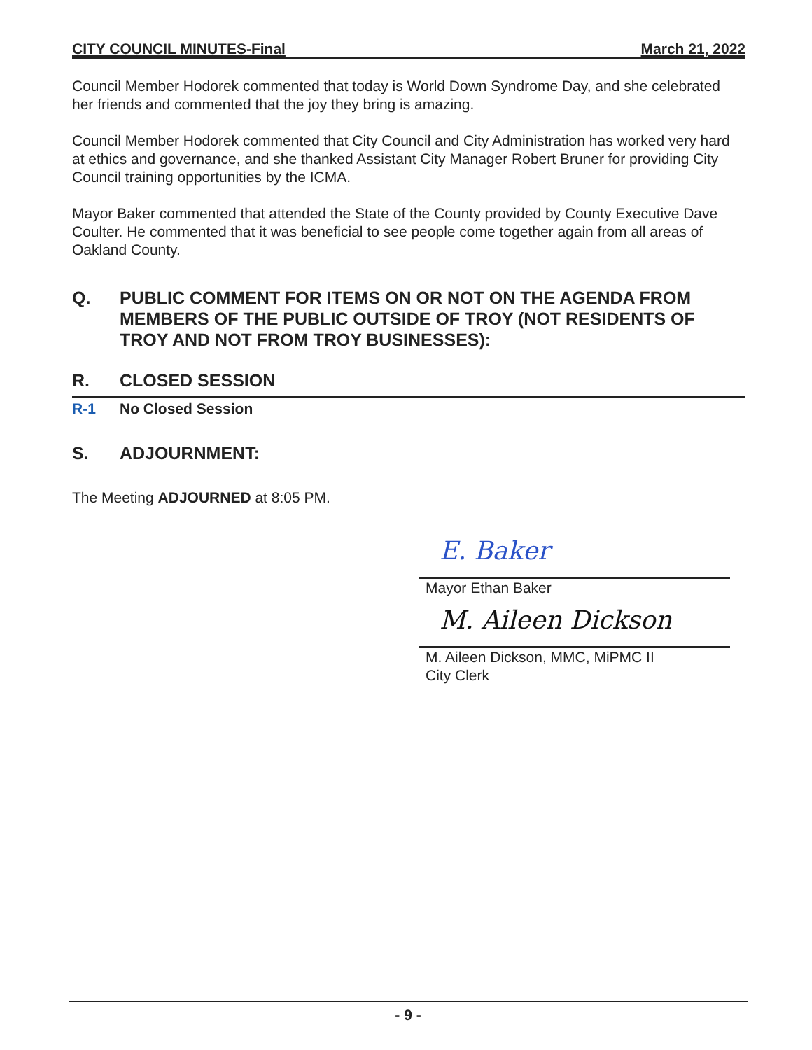CITY COUNCIL MINUTES-Final March 21, 2022
Council Member Hodorek commented that today is World Down Syndrome Day, and she celebrated her friends and commented that the joy they bring is amazing.
Council Member Hodorek commented that City Council and City Administration has worked very hard at ethics and governance, and she thanked Assistant City Manager Robert Bruner for providing City Council training opportunities by the ICMA.
Mayor Baker commented that attended the State of the County provided by County Executive Dave Coulter. He commented that it was beneficial to see people come together again from all areas of Oakland County.
Q. PUBLIC COMMENT FOR ITEMS ON OR NOT ON THE AGENDA FROM MEMBERS OF THE PUBLIC OUTSIDE OF TROY (NOT RESIDENTS OF TROY AND NOT FROM TROY BUSINESSES):
R. CLOSED SESSION
R-1 No Closed Session
S. ADJOURNMENT:
The Meeting ADJOURNED at 8:05 PM.
E. Baker
Mayor Ethan Baker
M. Aileen Dickson
M. Aileen Dickson, MMC, MiPMC II
City Clerk
- 9 -